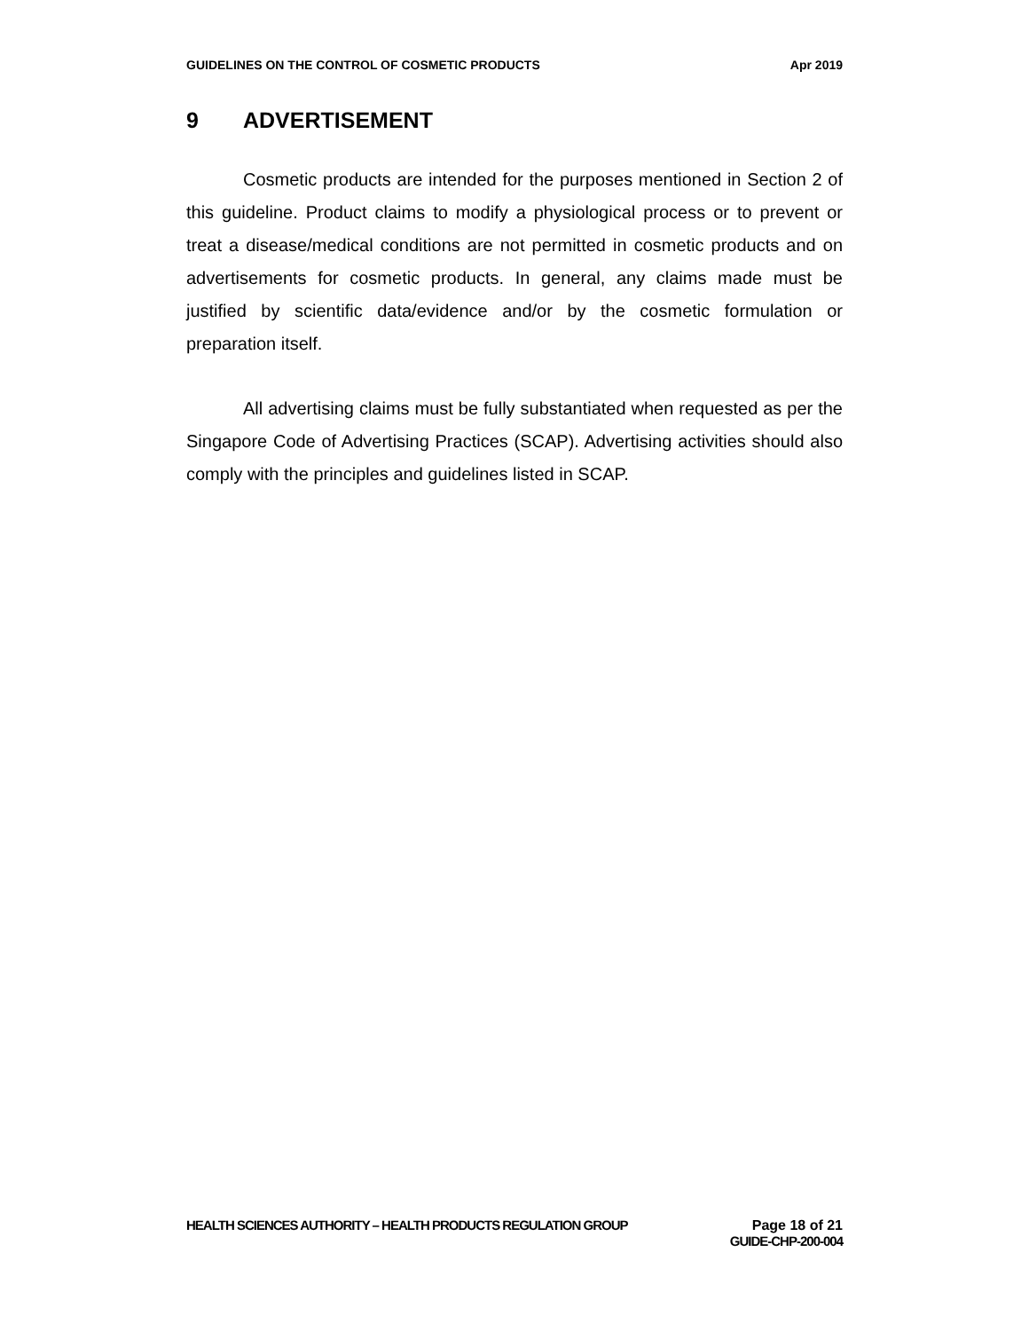GUIDELINES ON THE CONTROL OF COSMETIC PRODUCTS
Apr 2019
9 ADVERTISEMENT
Cosmetic products are intended for the purposes mentioned in Section 2 of this guideline. Product claims to modify a physiological process or to prevent or treat a disease/medical conditions are not permitted in cosmetic products and on advertisements for cosmetic products. In general, any claims made must be justified by scientific data/evidence and/or by the cosmetic formulation or preparation itself.
All advertising claims must be fully substantiated when requested as per the Singapore Code of Advertising Practices (SCAP). Advertising activities should also comply with the principles and guidelines listed in SCAP.
HEALTH SCIENCES AUTHORITY – HEALTH PRODUCTS REGULATION GROUP
Page 18 of 21
GUIDE-CHP-200-004